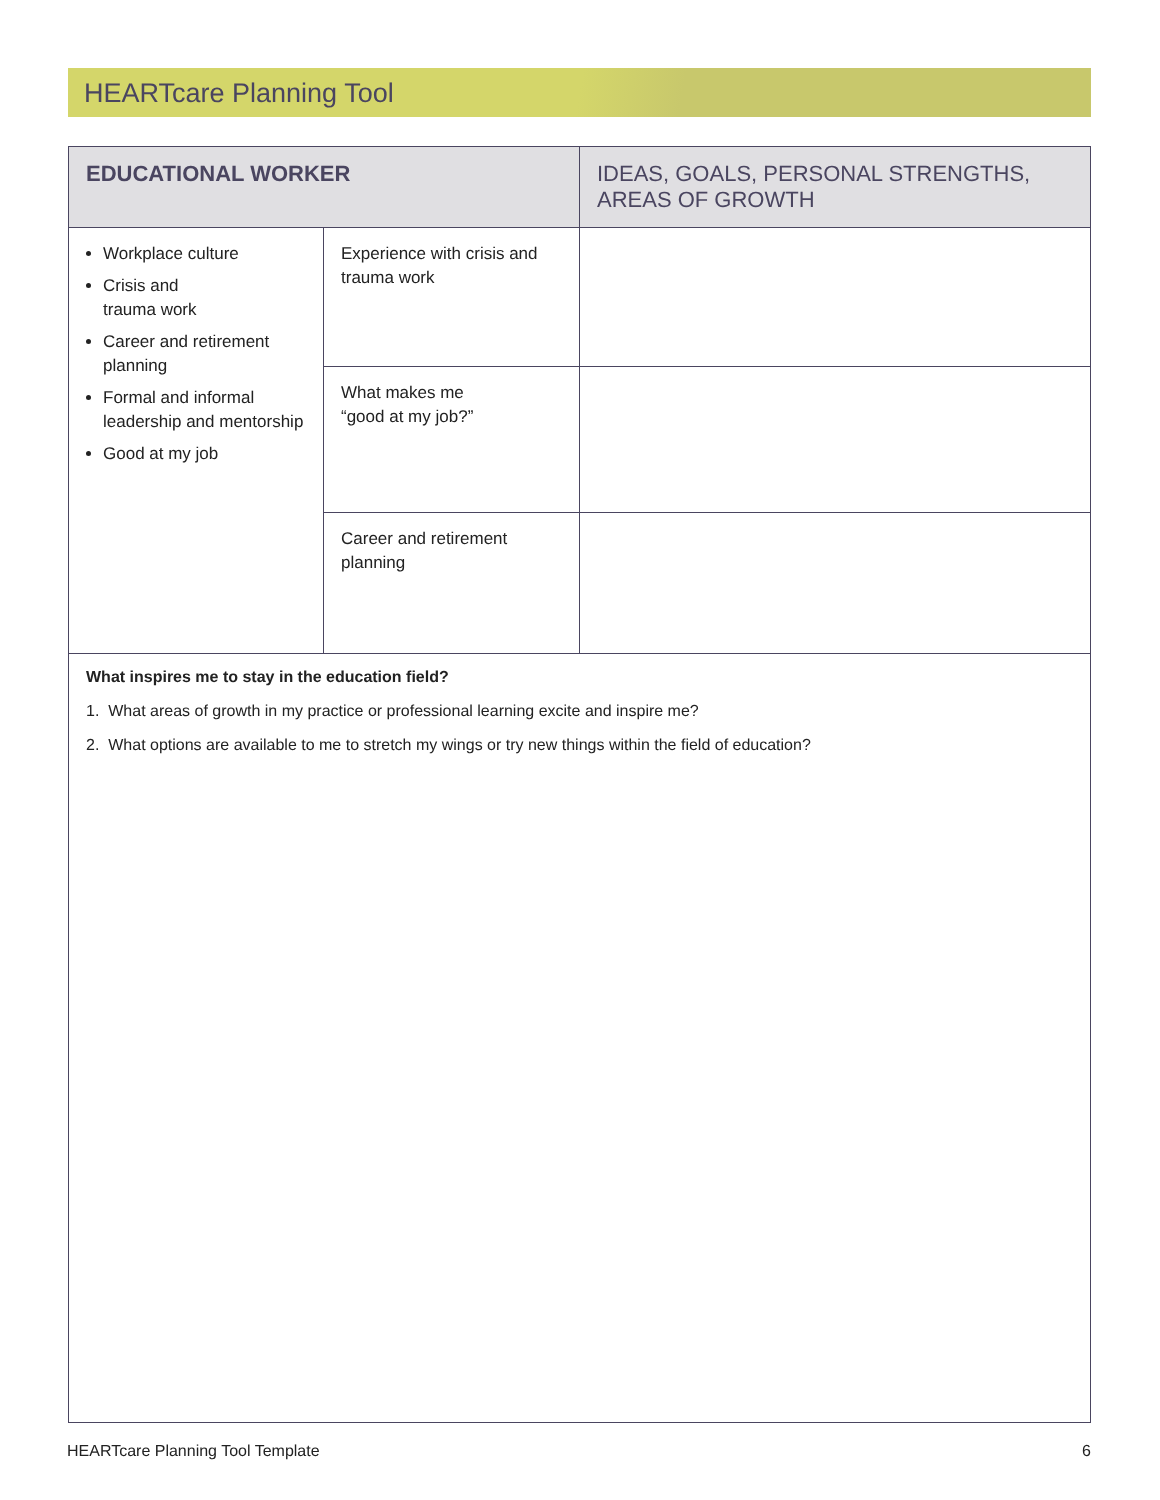HEARTcare Planning Tool
| EDUCATIONAL WORKER | | IDEAS, GOALS, PERSONAL STRENGTHS, AREAS OF GROWTH |
| --- | --- | --- |
| Workplace culture Crisis and trauma work Career and retirement planning Formal and informal leadership and mentorship Good at my job | Experience with crisis and trauma work | |
| | What makes me “good at my job?” | |
| | Career and retirement planning | |
| What inspires me to stay in the education field? 1. What areas of growth in my practice or professional learning excite and inspire me? 2. What options are available to me to stretch my wings or try new things within the field of education? | | |
HEARTcare Planning Tool Template 6